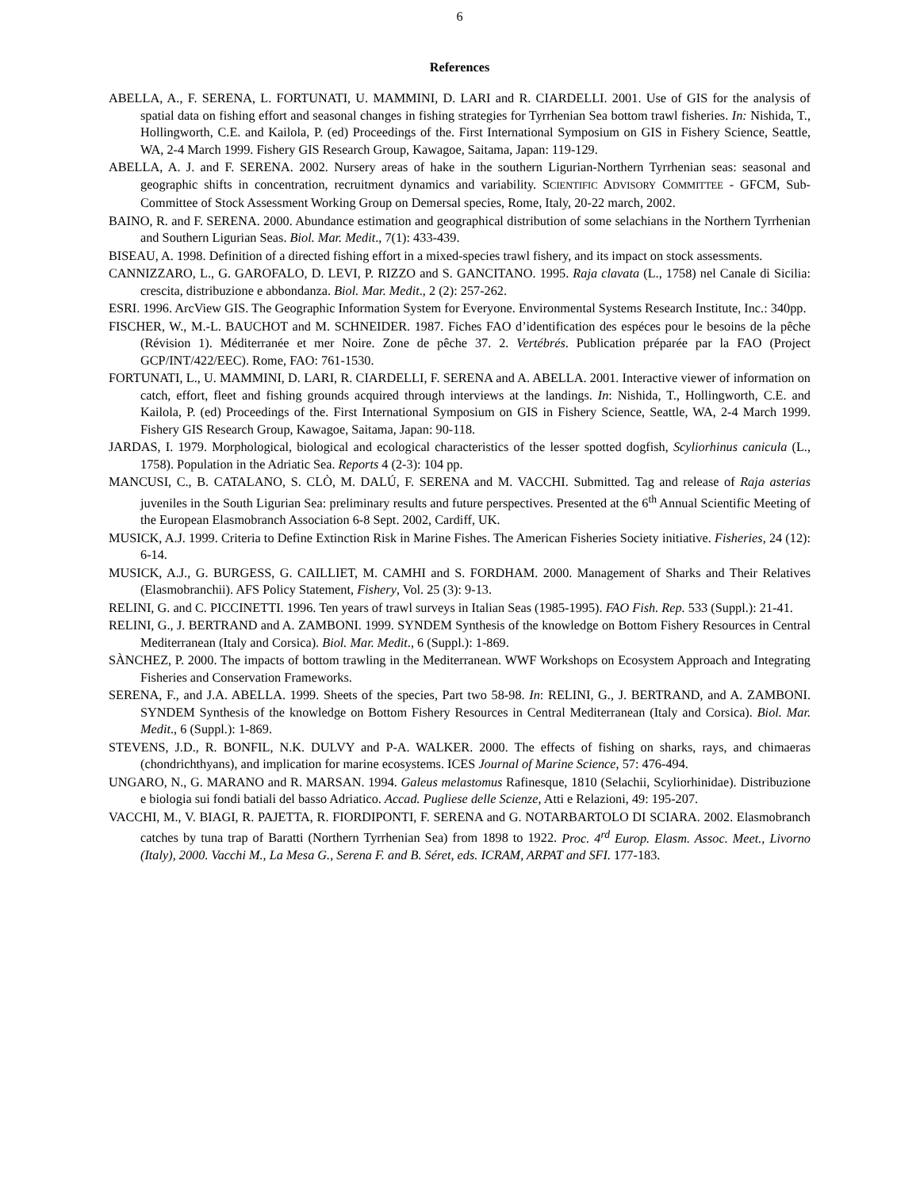6
References
ABELLA, A., F. SERENA, L. FORTUNATI, U. MAMMINI, D. LARI and R. CIARDELLI. 2001. Use of GIS for the analysis of spatial data on fishing effort and seasonal changes in fishing strategies for Tyrrhenian Sea bottom trawl fisheries. In: Nishida, T., Hollingworth, C.E. and Kailola, P. (ed) Proceedings of the. First International Symposium on GIS in Fishery Science, Seattle, WA, 2-4 March 1999. Fishery GIS Research Group, Kawagoe, Saitama, Japan: 119-129.
ABELLA, A. J. and F. SERENA. 2002. Nursery areas of hake in the southern Ligurian-Northern Tyrrhenian seas: seasonal and geographic shifts in concentration, recruitment dynamics and variability. SCIENTIFIC ADVISORY COMMITTEE - GFCM, Sub-Committee of Stock Assessment Working Group on Demersal species, Rome, Italy, 20-22 march, 2002.
BAINO, R. and F. SERENA. 2000. Abundance estimation and geographical distribution of some selachians in the Northern Tyrrhenian and Southern Ligurian Seas. Biol. Mar. Medit., 7(1): 433-439.
BISEAU, A. 1998. Definition of a directed fishing effort in a mixed-species trawl fishery, and its impact on stock assessments.
CANNIZZARO, L., G. GAROFALO, D. LEVI, P. RIZZO and S. GANCITANO. 1995. Raja clavata (L., 1758) nel Canale di Sicilia: crescita, distribuzione e abbondanza. Biol. Mar. Medit., 2 (2): 257-262.
ESRI. 1996. ArcView GIS. The Geographic Information System for Everyone. Environmental Systems Research Institute, Inc.: 340pp.
FISCHER, W., M.-L. BAUCHOT and M. SCHNEIDER. 1987. Fiches FAO d’identification des espéces pour le besoins de la pêche (Révision 1). Méditerranée et mer Noire. Zone de pêche 37. 2. Vertébrés. Publication préparée par la FAO (Project GCP/INT/422/EEC). Rome, FAO: 761-1530.
FORTUNATI, L., U. MAMMINI, D. LARI, R. CIARDELLI, F. SERENA and A. ABELLA. 2001. Interactive viewer of information on catch, effort, fleet and fishing grounds acquired through interviews at the landings. In: Nishida, T., Hollingworth, C.E. and Kailola, P. (ed) Proceedings of the. First International Symposium on GIS in Fishery Science, Seattle, WA, 2-4 March 1999. Fishery GIS Research Group, Kawagoe, Saitama, Japan: 90-118.
JARDAS, I. 1979. Morphological, biological and ecological characteristics of the lesser spotted dogfish, Scyliorhinus canicula (L., 1758). Population in the Adriatic Sea. Reports 4 (2-3): 104 pp.
MANCUSI, C., B. CATALANO, S. CLÒ, M. DALÚ, F. SERENA and M. VACCHI. Submitted. Tag and release of Raja asterias juveniles in the South Ligurian Sea: preliminary results and future perspectives. Presented at the 6<sup>th</sup> Annual Scientific Meeting of the European Elasmobranch Association 6-8 Sept. 2002, Cardiff, UK.
MUSICK, A.J. 1999. Criteria to Define Extinction Risk in Marine Fishes. The American Fisheries Society initiative. Fisheries, 24 (12): 6-14.
MUSICK, A.J., G. BURGESS, G. CAILLIET, M. CAMHI and S. FORDHAM. 2000. Management of Sharks and Their Relatives (Elasmobranchii). AFS Policy Statement, Fishery, Vol. 25 (3): 9-13.
RELINI, G. and C. PICCINETTI. 1996. Ten years of trawl surveys in Italian Seas (1985-1995). FAO Fish. Rep. 533 (Suppl.): 21-41.
RELINI, G., J. BERTRAND and A. ZAMBONI. 1999. SYNDEM Synthesis of the knowledge on Bottom Fishery Resources in Central Mediterranean (Italy and Corsica). Biol. Mar. Medit., 6 (Suppl.): 1-869.
SÀNCHEZ, P. 2000. The impacts of bottom trawling in the Mediterranean. WWF Workshops on Ecosystem Approach and Integrating Fisheries and Conservation Frameworks.
SERENA, F., and J.A. ABELLA. 1999. Sheets of the species, Part two 58-98. In: RELINI, G., J. BERTRAND, and A. ZAMBONI. SYNDEM Synthesis of the knowledge on Bottom Fishery Resources in Central Mediterranean (Italy and Corsica). Biol. Mar. Medit., 6 (Suppl.): 1-869.
STEVENS, J.D., R. BONFIL, N.K. DULVY and P-A. WALKER. 2000. The effects of fishing on sharks, rays, and chimaeras (chondrichthyans), and implication for marine ecosystems. ICES Journal of Marine Science, 57: 476-494.
UNGARO, N., G. MARANO and R. MARSAN. 1994. Galeus melastomus Rafinesque, 1810 (Selachii, Scyliorhinidae). Distribuzione e biologia sui fondi batiali del basso Adriatico. Accad. Pugliese delle Scienze, Atti e Relazioni, 49: 195-207.
VACCHI, M., V. BIAGI, R. PAJETTA, R. FIORDIPONTI, F. SERENA and G. NOTARBARTOLO DI SCIARA. 2002. Elasmobranch catches by tuna trap of Baratti (Northern Tyrrhenian Sea) from 1898 to 1922. Proc. 4<sup>rd</sup> Europ. Elasm. Assoc. Meet., Livorno (Italy), 2000. Vacchi M., La Mesa G., Serena F. and B. Séret, eds. ICRAM, ARPAT and SFI. 177-183.